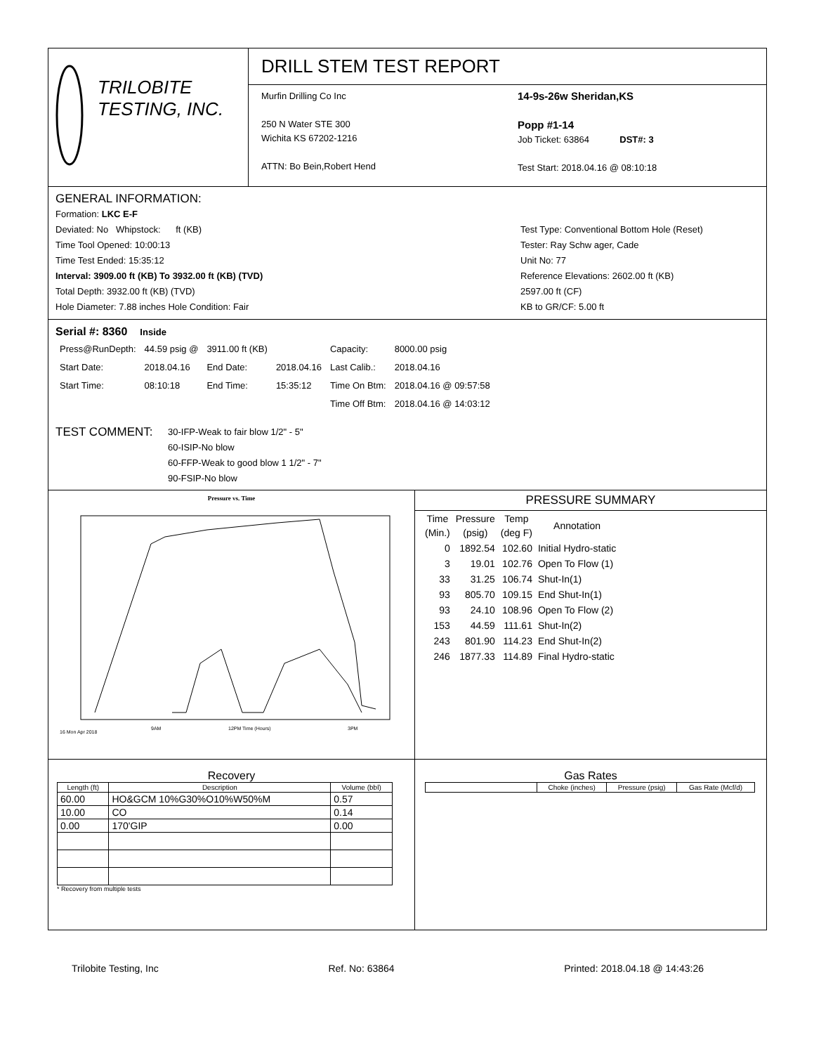TRILOBITE
TESTING, INC.
DRILL STEM TEST REPORT
Murfin Drilling Co Inc
250 N Water STE 300
Wichita KS 67202-1216
ATTN: Bo Bein,Robert Hend
14-9s-26w Sheridan,KS
Popp #1-14
Job Ticket: 63864 DST#: 3
Test Start: 2018.04.16 @ 08:10:18
GENERAL INFORMATION:
Formation: LKC E-F
Deviated: No Whipstock: ft (KB)
Time Tool Opened: 10:00:13
Time Test Ended: 15:35:12
Interval: 3909.00 ft (KB) To 3932.00 ft (KB) (TVD)
Total Depth: 3932.00 ft (KB) (TVD)
Hole Diameter: 7.88 inches Hole Condition: Fair
Test Type: Conventional Bottom Hole (Reset)
Tester: Ray Schw ager, Cade
Unit No: 77
Reference Elevations: 2602.00 ft (KB)
2597.00 ft (CF)
KB to GR/CF: 5.00 ft
Serial #: 8360 Inside
| Press@RunDepth: | 44.59 psig @ | 3911.00 ft (KB) | | Capacity: | 8000.00 psig |
| Start Date: | 2018.04.16 | End Date: | 2018.04.16 | Last Calib.: | 2018.04.16 |
| Start Time: | 08:10:18 | End Time: | 15:35:12 | Time On Btm: | 2018.04.16 @ 09:57:58 |
| | | | | Time Off Btm: | 2018.04.16 @ 14:03:12 |
TEST COMMENT:
30-IFP-Weak to fair blow 1/2" - 5"
60-ISIP-No blow
60-FFP-Weak to good blow 1 1/2" - 7"
90-FSIP-No blow
Pressure vs. Time
16 Mon Apr 2018
9AM
12PM Time (Hours)
3PM
PRESSURE SUMMARY
| Time (Min.) | Pressure (psig) | Temp (deg F) | Annotation |
| --- | --- | --- | --- |
| 0 | 1892.54 | 102.60 | Initial Hydro-static |
| 3 | 19.01 | 102.76 | Open To Flow (1) |
| 33 | 31.25 | 106.74 | Shut-In(1) |
| 93 | 805.70 | 109.15 | End Shut-In(1) |
| 93 | 24.10 | 108.96 | Open To Flow (2) |
| 153 | 44.59 | 111.61 | Shut-In(2) |
| 243 | 801.90 | 114.23 | End Shut-In(2) |
| 246 | 1877.33 | 114.89 | Final Hydro-static |
Recovery
| Length (ft) | Description | Volume (bbl) |
| --- | --- | --- |
| 60.00 | HO&GCM 10%G30%O10%W50%M | 0.57 |
| 10.00 | CO | 0.14 |
| 0.00 | 170'GIP | 0.00 |
* Recovery from multiple tests
Gas Rates
| | Choke (inches) | Pressure (psig) | Gas Rate (Mcf/d) |
| --- | --- | --- | --- |
Trilobite Testing, Inc Ref. No: 63864 Printed: 2018.04.18 @ 14:43:26